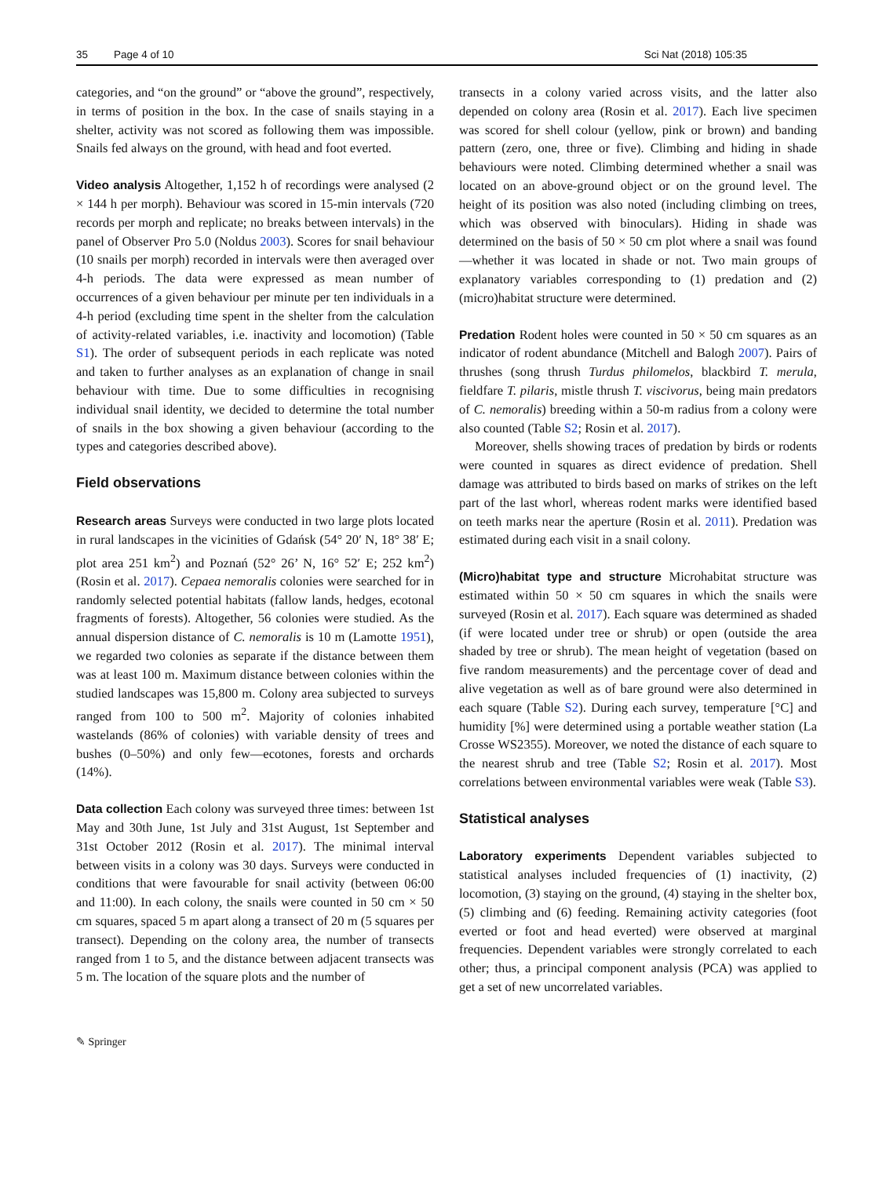35 Page 4 of 10 Sci Nat (2018) 105:35
categories, and “on the ground” or “above the ground”, respectively, in terms of position in the box. In the case of snails staying in a shelter, activity was not scored as following them was impossible. Snails fed always on the ground, with head and foot everted.
Video analysis Altogether, 1,152 h of recordings were analysed (2 × 144 h per morph). Behaviour was scored in 15-min intervals (720 records per morph and replicate; no breaks between intervals) in the panel of Observer Pro 5.0 (Noldus 2003). Scores for snail behaviour (10 snails per morph) recorded in intervals were then averaged over 4-h periods. The data were expressed as mean number of occurrences of a given behaviour per minute per ten individuals in a 4-h period (excluding time spent in the shelter from the calculation of activity-related variables, i.e. inactivity and locomotion) (Table S1). The order of subsequent periods in each replicate was noted and taken to further analyses as an explanation of change in snail behaviour with time. Due to some difficulties in recognising individual snail identity, we decided to determine the total number of snails in the box showing a given behaviour (according to the types and categories described above).
Field observations
Research areas Surveys were conducted in two large plots located in rural landscapes in the vicinities of Gdańsk (54° 20′ N, 18° 38′ E; plot area 251 km<sup>2</sup>) and Poznań (52° 26’ N, 16° 52′ E; 252 km<sup>2</sup>) (Rosin et al. 2017). Cepaea nemoralis colonies were searched for in randomly selected potential habitats (fallow lands, hedges, ecotonal fragments of forests). Altogether, 56 colonies were studied. As the annual dispersion distance of C. nemoralis is 10 m (Lamotte 1951), we regarded two colonies as separate if the distance between them was at least 100 m. Maximum distance between colonies within the studied landscapes was 15,800 m. Colony area subjected to surveys ranged from 100 to 500 m<sup>2</sup>. Majority of colonies inhabited wastelands (86% of colonies) with variable density of trees and bushes (0–50%) and only few—ecotones, forests and orchards (14%).
Data collection Each colony was surveyed three times: between 1st May and 30th June, 1st July and 31st August, 1st September and 31st October 2012 (Rosin et al. 2017). The minimal interval between visits in a colony was 30 days. Surveys were conducted in conditions that were favourable for snail activity (between 06:00 and 11:00). In each colony, the snails were counted in 50 cm × 50 cm squares, spaced 5 m apart along a transect of 20 m (5 squares per transect). Depending on the colony area, the number of transects ranged from 1 to 5, and the distance between adjacent transects was 5 m. The location of the square plots and the number of
transects in a colony varied across visits, and the latter also depended on colony area (Rosin et al. 2017). Each live specimen was scored for shell colour (yellow, pink or brown) and banding pattern (zero, one, three or five). Climbing and hiding in shade behaviours were noted. Climbing determined whether a snail was located on an above-ground object or on the ground level. The height of its position was also noted (including climbing on trees, which was observed with binoculars). Hiding in shade was determined on the basis of 50 × 50 cm plot where a snail was found—whether it was located in shade or not. Two main groups of explanatory variables corresponding to (1) predation and (2) (micro)habitat structure were determined.
Predation Rodent holes were counted in 50 × 50 cm squares as an indicator of rodent abundance (Mitchell and Balogh 2007). Pairs of thrushes (song thrush Turdus philomelos, blackbird T. merula, fieldfare T. pilaris, mistle thrush T. viscivorus, being main predators of C. nemoralis) breeding within a 50-m radius from a colony were also counted (Table S2; Rosin et al. 2017).
Moreover, shells showing traces of predation by birds or rodents were counted in squares as direct evidence of predation. Shell damage was attributed to birds based on marks of strikes on the left part of the last whorl, whereas rodent marks were identified based on teeth marks near the aperture (Rosin et al. 2011). Predation was estimated during each visit in a snail colony.
(Micro)habitat type and structure Microhabitat structure was estimated within 50 × 50 cm squares in which the snails were surveyed (Rosin et al. 2017). Each square was determined as shaded (if were located under tree or shrub) or open (outside the area shaded by tree or shrub). The mean height of vegetation (based on five random measurements) and the percentage cover of dead and alive vegetation as well as of bare ground were also determined in each square (Table S2). During each survey, temperature [°C] and humidity [%] were determined using a portable weather station (La Crosse WS2355). Moreover, we noted the distance of each square to the nearest shrub and tree (Table S2; Rosin et al. 2017). Most correlations between environmental variables were weak (Table S3).
Statistical analyses
Laboratory experiments Dependent variables subjected to statistical analyses included frequencies of (1) inactivity, (2) locomotion, (3) staying on the ground, (4) staying in the shelter box, (5) climbing and (6) feeding. Remaining activity categories (foot everted or foot and head everted) were observed at marginal frequencies. Dependent variables were strongly correlated to each other; thus, a principal component analysis (PCA) was applied to get a set of new uncorrelated variables.
✎ Springer